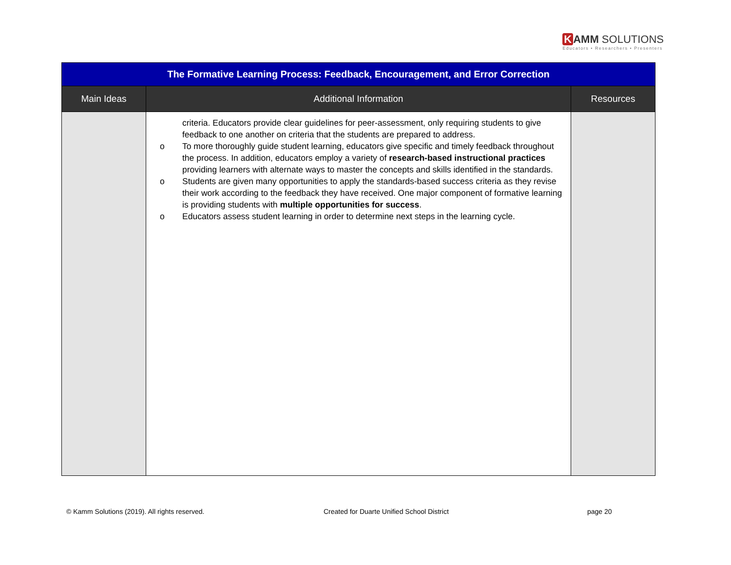K AMM SOLUTIONS
Educators • Researchers • Presenters
| The Formative Learning Process: Feedback, Encouragement, and Error Correction | | |
| --- | --- | --- |
| Main Ideas | Additional Information | Resources |
| | criteria. Educators provide clear guidelines for peer-assessment, only requiring students to give feedback to one another on criteria that the students are prepared to address. o To more thoroughly guide student learning, educators give specific and timely feedback throughout the process. In addition, educators employ a variety of research-based instructional practices providing learners with alternate ways to master the concepts and skills identified in the standards. o Students are given many opportunities to apply the standards-based success criteria as they revise their work according to the feedback they have received. One major component of formative learning is providing students with multiple opportunities for success . o Educators assess student learning in order to determine next steps in the learning cycle. | |
© Kamm Solutions (2019). All rights reserved.
Created for Duarte Unified School District
page 20